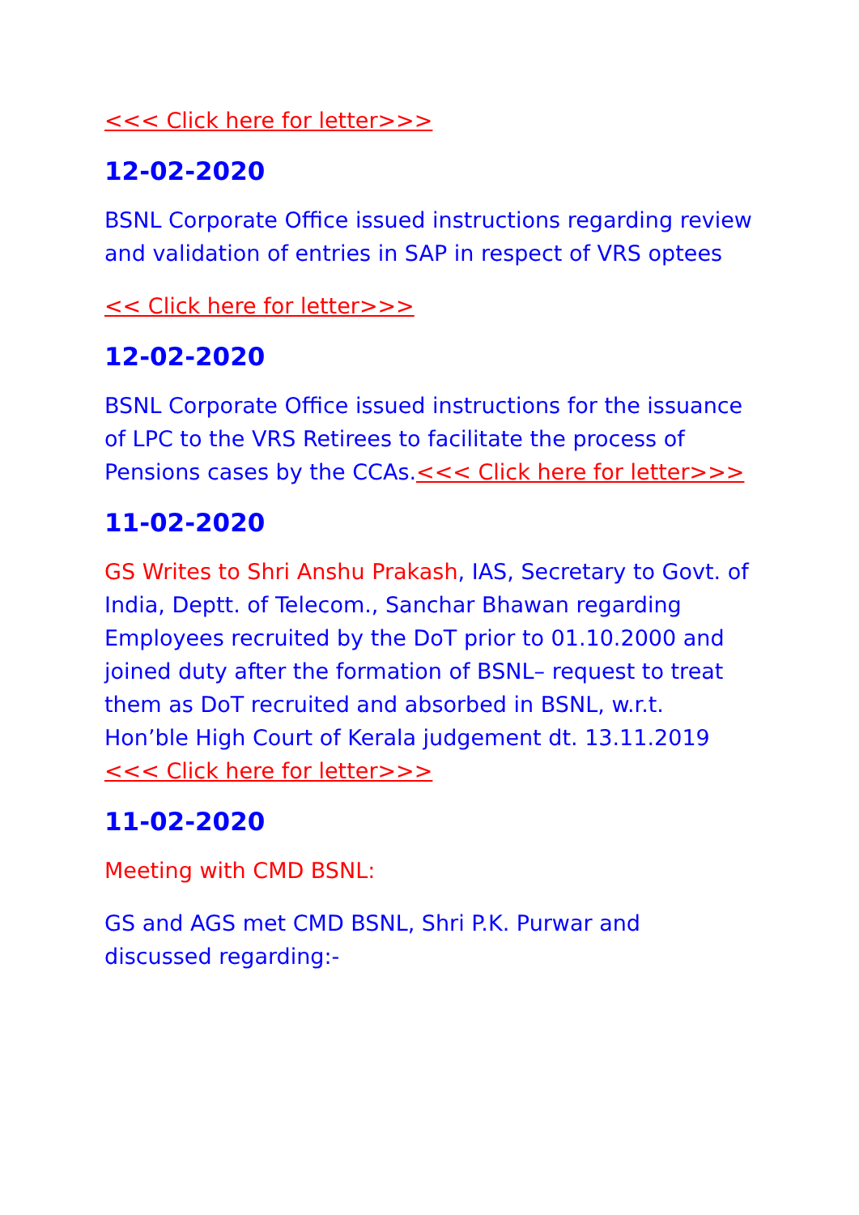<<< Click here for letter>>>
12-02-2020
BSNL Corporate Office issued instructions regarding review and validation of entries in SAP in respect of VRS optees
<< Click here for letter>>>
12-02-2020
BSNL Corporate Office issued instructions for the issuance of LPC to the VRS Retirees to facilitate the process of Pensions cases by the CCAs.<<< Click here for letter>>>
11-02-2020
GS Writes to Shri Anshu Prakash, IAS, Secretary to Govt. of India, Deptt. of Telecom., Sanchar Bhawan regarding Employees recruited by the DoT prior to 01.10.2000 and joined duty after the formation of BSNL– request to treat them as DoT recruited and absorbed in BSNL, w.r.t. Hon’ble High Court of Kerala judgement dt. 13.11.2019 <<< Click here for letter>>>
11-02-2020
Meeting with CMD BSNL:
GS and AGS met CMD BSNL, Shri P.K. Purwar and discussed regarding:-